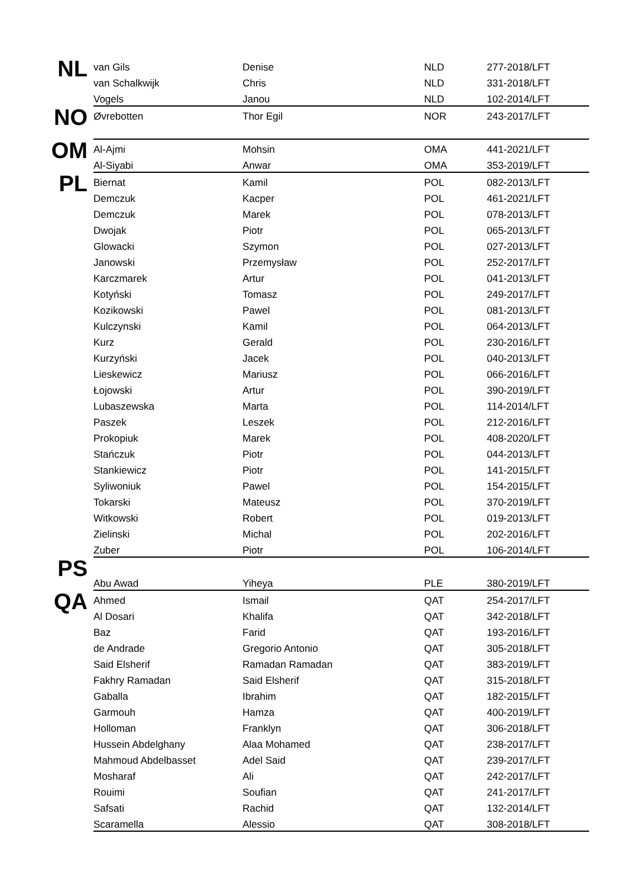| NL | van Gils | Denise | NLD | 277-2018/LFT |
| | van Schalkwijk | Chris | NLD | 331-2018/LFT |
| | Vogels | Janou | NLD | 102-2014/LFT |
| NO | Øvrebotten | Thor Egil | NOR | 243-2017/LFT |
| OM | Al-Ajmi | Mohsin | OMA | 441-2021/LFT |
| | Al-Siyabi | Anwar | OMA | 353-2019/LFT |
| PL | Biernat | Kamil | POL | 082-2013/LFT |
| | Demczuk | Kacper | POL | 461-2021/LFT |
| | Demczuk | Marek | POL | 078-2013/LFT |
| | Dwojak | Piotr | POL | 065-2013/LFT |
| | Glowacki | Szymon | POL | 027-2013/LFT |
| | Janowski | Przemysław | POL | 252-2017/LFT |
| | Karczmarek | Artur | POL | 041-2013/LFT |
| | Kotyński | Tomasz | POL | 249-2017/LFT |
| | Kozikowski | Pawel | POL | 081-2013/LFT |
| | Kulczynski | Kamil | POL | 064-2013/LFT |
| | Kurz | Gerald | POL | 230-2016/LFT |
| | Kurzyński | Jacek | POL | 040-2013/LFT |
| | Lieskewicz | Mariusz | POL | 066-2016/LFT |
| | Łojowski | Artur | POL | 390-2019/LFT |
| | Lubaszewska | Marta | POL | 114-2014/LFT |
| | Paszek | Leszek | POL | 212-2016/LFT |
| | Prokopiuk | Marek | POL | 408-2020/LFT |
| | Stańczuk | Piotr | POL | 044-2013/LFT |
| | Stankiewicz | Piotr | POL | 141-2015/LFT |
| | Syliwoniuk | Pawel | POL | 154-2015/LFT |
| | Tokarski | Mateusz | POL | 370-2019/LFT |
| | Witkowski | Robert | POL | 019-2013/LFT |
| | Zielinski | Michal | POL | 202-2016/LFT |
| | Zuber | Piotr | POL | 106-2014/LFT |
| PS | | | | |
| | Abu Awad | Yiheya | PLE | 380-2019/LFT |
| QA | Ahmed | Ismail | QAT | 254-2017/LFT |
| | Al Dosari | Khalifa | QAT | 342-2018/LFT |
| | Baz | Farid | QAT | 193-2016/LFT |
| | de Andrade | Gregorio Antonio | QAT | 305-2018/LFT |
| | Said Elsherif | Ramadan Ramadan | QAT | 383-2019/LFT |
| | Fakhry Ramadan | Said Elsherif | QAT | 315-2018/LFT |
| | Gaballa | Ibrahim | QAT | 182-2015/LFT |
| | Garmouh | Hamza | QAT | 400-2019/LFT |
| | Holloman | Franklyn | QAT | 306-2018/LFT |
| | Hussein Abdelghany | Alaa Mohamed | QAT | 238-2017/LFT |
| | Mahmoud Abdelbasset | Adel Said | QAT | 239-2017/LFT |
| | Mosharaf | Ali | QAT | 242-2017/LFT |
| | Rouimi | Soufian | QAT | 241-2017/LFT |
| | Safsati | Rachid | QAT | 132-2014/LFT |
| | Scaramella | Alessio | QAT | 308-2018/LFT |